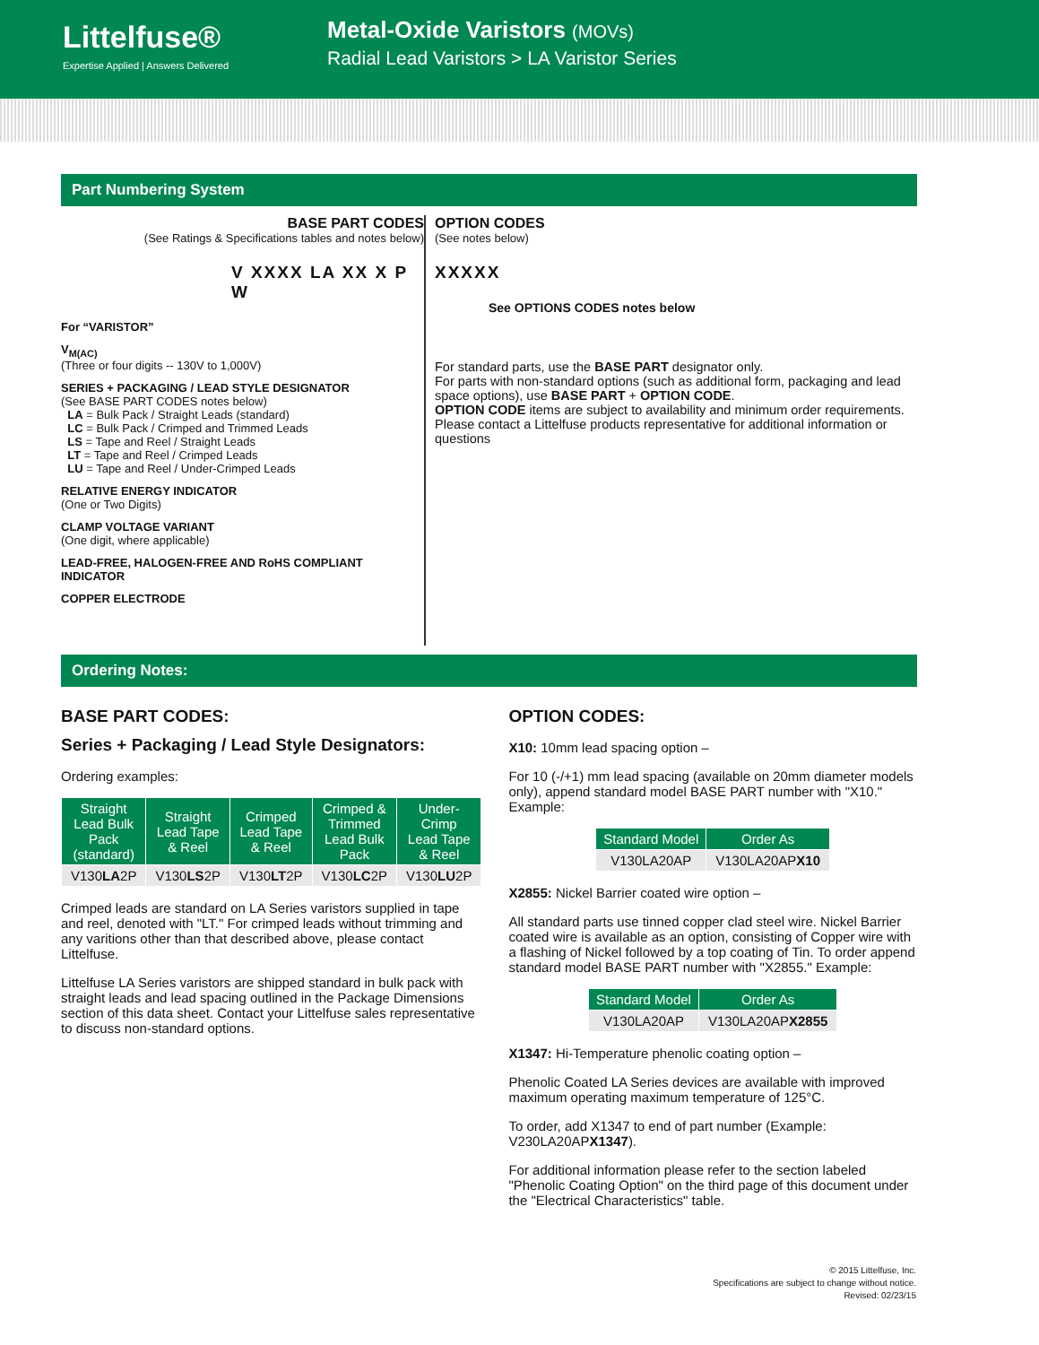Littelfuse®
Expertise Applied | Answers Delivered
Metal-Oxide Varistors (MOVs)
Radial Lead Varistors > LA Varistor Series
Part Numbering System
BASE PART CODES
(See Ratings & Specifications tables and notes below)
V XXXX LA XX X P W
For “VARISTOR”
V<sub>M(AC)</sub>
(Three or four digits -- 130V to 1,000V)
SERIES + PACKAGING / LEAD STYLE DESIGNATOR
(See BASE PART CODES notes below)
LA = Bulk Pack / Straight Leads (standard)
LC = Bulk Pack / Crimped and Trimmed Leads
LS = Tape and Reel / Straight Leads
LT = Tape and Reel / Crimped Leads
LU = Tape and Reel / Under-Crimped Leads
RELATIVE ENERGY INDICATOR
(One or Two Digits)
CLAMP VOLTAGE VARIANT
(One digit, where applicable)
LEAD-FREE, HALOGEN-FREE AND RoHS COMPLIANT INDICATOR
COPPER ELECTRODE
OPTION CODES
(See notes below)
XXXXX
See OPTIONS CODES notes below
For standard parts, use the BASE PART designator only.
For parts with non-standard options (such as additional form, packaging and lead space options), use BASE PART + OPTION CODE.
OPTION CODE items are subject to availability and minimum order requirements. Please contact a Littelfuse products representative for additional information or questions
Ordering Notes:
BASE PART CODES:
Series + Packaging / Lead Style Designators:
Ordering examples:
| Straight Lead Bulk Pack (standard) | Straight Lead Tape & Reel | Crimped Lead Tape & Reel | Crimped & Trimmed Lead Bulk Pack | Under-Crimp Lead Tape & Reel |
| --- | --- | --- | --- | --- |
| V130 LA 2P | V130 LS 2P | V130 LT 2P | V130 LC 2P | V130 LU 2P |
Crimped leads are standard on LA Series varistors supplied in tape and reel, denoted with "LT." For crimped leads without trimming and any varitions other than that described above, please contact Littelfuse.
Littelfuse LA Series varistors are shipped standard in bulk pack with straight leads and lead spacing outlined in the Package Dimensions section of this data sheet. Contact your Littelfuse sales representative to discuss non-standard options.
OPTION CODES:
X10: 10mm lead spacing option –
For 10 (-/+1) mm lead spacing (available on 20mm diameter models only), append standard model BASE PART number with "X10." Example:
| Standard Model | Order As |
| --- | --- |
| V130LA20AP | V130LA20AP X10 |
X2855: Nickel Barrier coated wire option –
All standard parts use tinned copper clad steel wire. Nickel Barrier coated wire is available as an option, consisting of Copper wire with a flashing of Nickel followed by a top coating of Tin. To order append standard model BASE PART number with "X2855." Example:
| Standard Model | Order As |
| --- | --- |
| V130LA20AP | V130LA20AP X2855 |
X1347: Hi-Temperature phenolic coating option –
Phenolic Coated LA Series devices are available with improved maximum operating maximum temperature of 125°C.
To order, add X1347 to end of part number (Example: V230LA20APX1347).
For additional information please refer to the section labeled "Phenolic Coating Option" on the third page of this document under the "Electrical Characteristics" table.
© 2015 Littelfuse, Inc.
Specifications are subject to change without notice.
Revised: 02/23/15